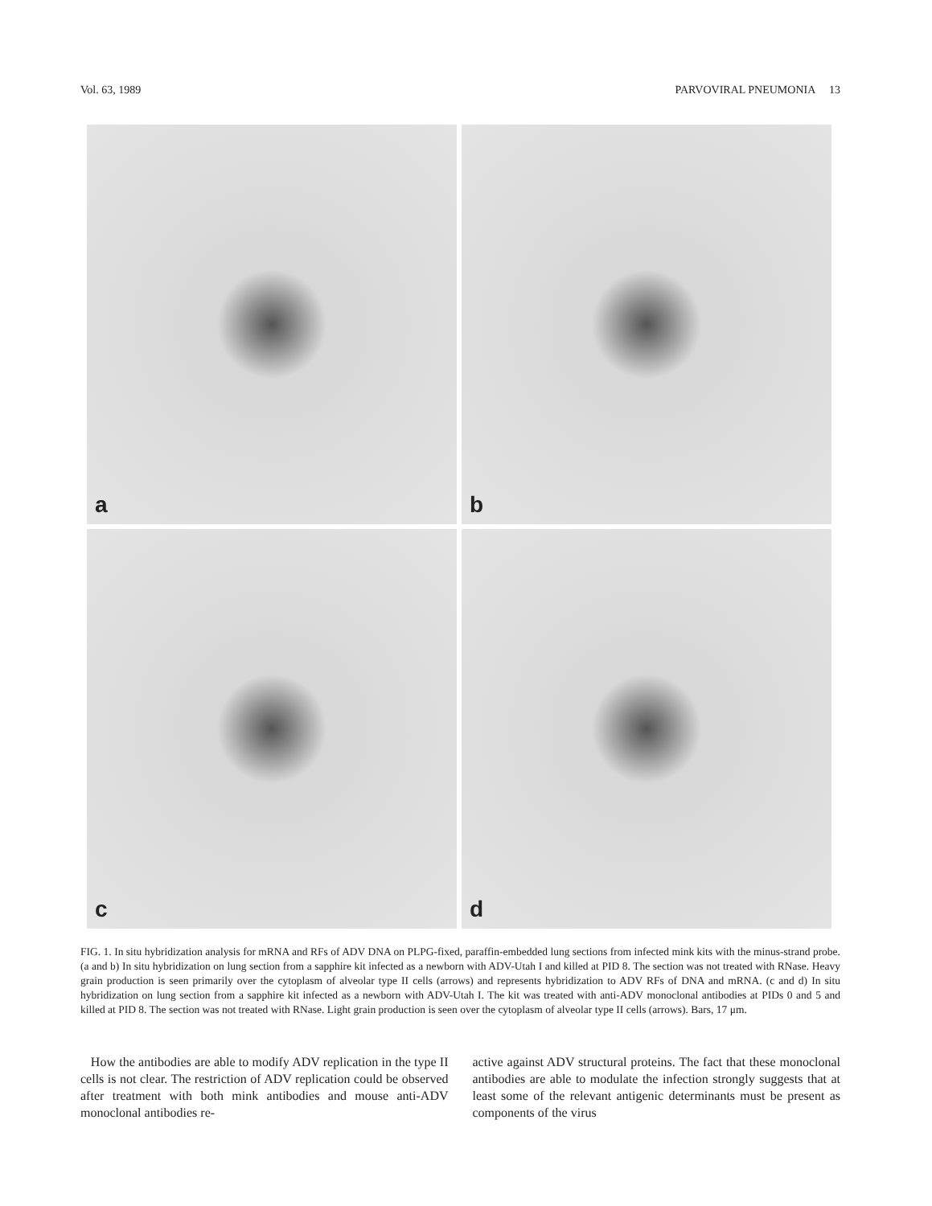Vol. 63, 1989 PARVOVIRAL PNEUMONIA 13
a
b
c
d
FIG. 1. In situ hybridization analysis for mRNA and RFs of ADV DNA on PLPG-fixed, paraffin-embedded lung sections from infected mink kits with the minus-strand probe. (a and b) In situ hybridization on lung section from a sapphire kit infected as a newborn with ADV-Utah I and killed at PID 8. The section was not treated with RNase. Heavy grain production is seen primarily over the cytoplasm of alveolar type II cells (arrows) and represents hybridization to ADV RFs of DNA and mRNA. (c and d) In situ hybridization on lung section from a sapphire kit infected as a newborn with ADV-Utah I. The kit was treated with anti-ADV monoclonal antibodies at PIDs 0 and 5 and killed at PID 8. The section was not treated with RNase. Light grain production is seen over the cytoplasm of alveolar type II cells (arrows). Bars, 17 μm.
How the antibodies are able to modify ADV replication in the type II cells is not clear. The restriction of ADV replication could be observed after treatment with both mink antibodies and mouse anti-ADV monoclonal antibodies re-
active against ADV structural proteins. The fact that these monoclonal antibodies are able to modulate the infection strongly suggests that at least some of the relevant antigenic determinants must be present as components of the virus